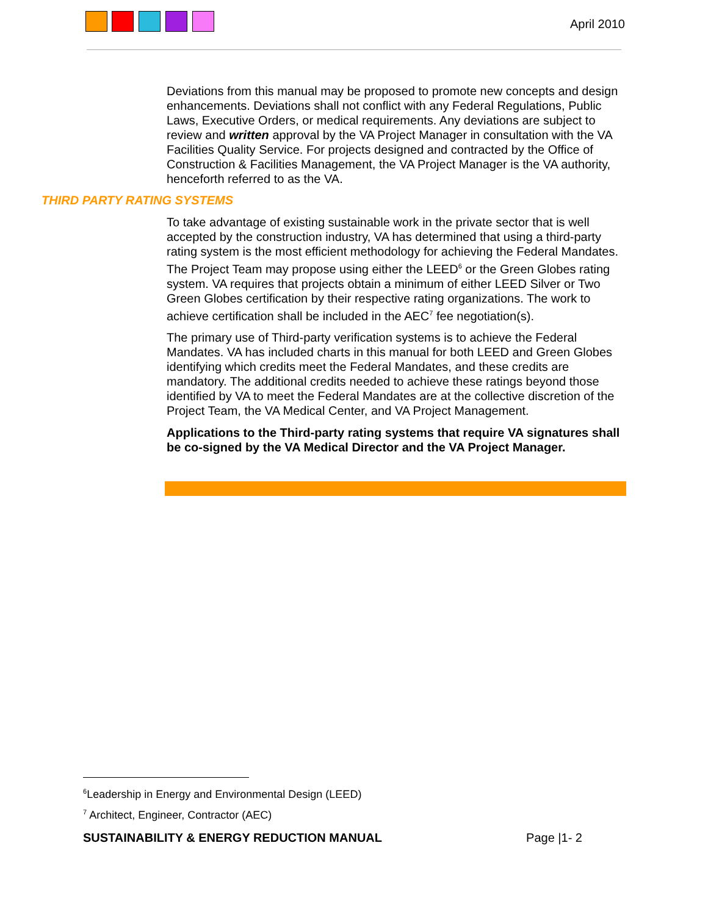April 2010
Deviations from this manual may be proposed to promote new concepts and design enhancements. Deviations shall not conflict with any Federal Regulations, Public Laws, Executive Orders, or medical requirements. Any deviations are subject to review and written approval by the VA Project Manager in consultation with the VA Facilities Quality Service. For projects designed and contracted by the Office of Construction & Facilities Management, the VA Project Manager is the VA authority, henceforth referred to as the VA.
THIRD PARTY RATING SYSTEMS
To take advantage of existing sustainable work in the private sector that is well accepted by the construction industry, VA has determined that using a third-party rating system is the most efficient methodology for achieving the Federal Mandates. The Project Team may propose using either the LEED<sup>6</sup> or the Green Globes rating system. VA requires that projects obtain a minimum of either LEED Silver or Two Green Globes certification by their respective rating organizations. The work to achieve certification shall be included in the AEC<sup>7</sup> fee negotiation(s).
The primary use of Third-party verification systems is to achieve the Federal Mandates. VA has included charts in this manual for both LEED and Green Globes identifying which credits meet the Federal Mandates, and these credits are mandatory. The additional credits needed to achieve these ratings beyond those identified by VA to meet the Federal Mandates are at the collective discretion of the Project Team, the VA Medical Center, and VA Project Management.
Applications to the Third-party rating systems that require VA signatures shall be co-signed by the VA Medical Director and the VA Project Manager.
<sup>6</sup> Leadership in Energy and Environmental Design (LEED)
<sup>7</sup> Architect, Engineer, Contractor (AEC)
SUSTAINABILITY & ENERGY REDUCTION MANUAL Page |1- 2